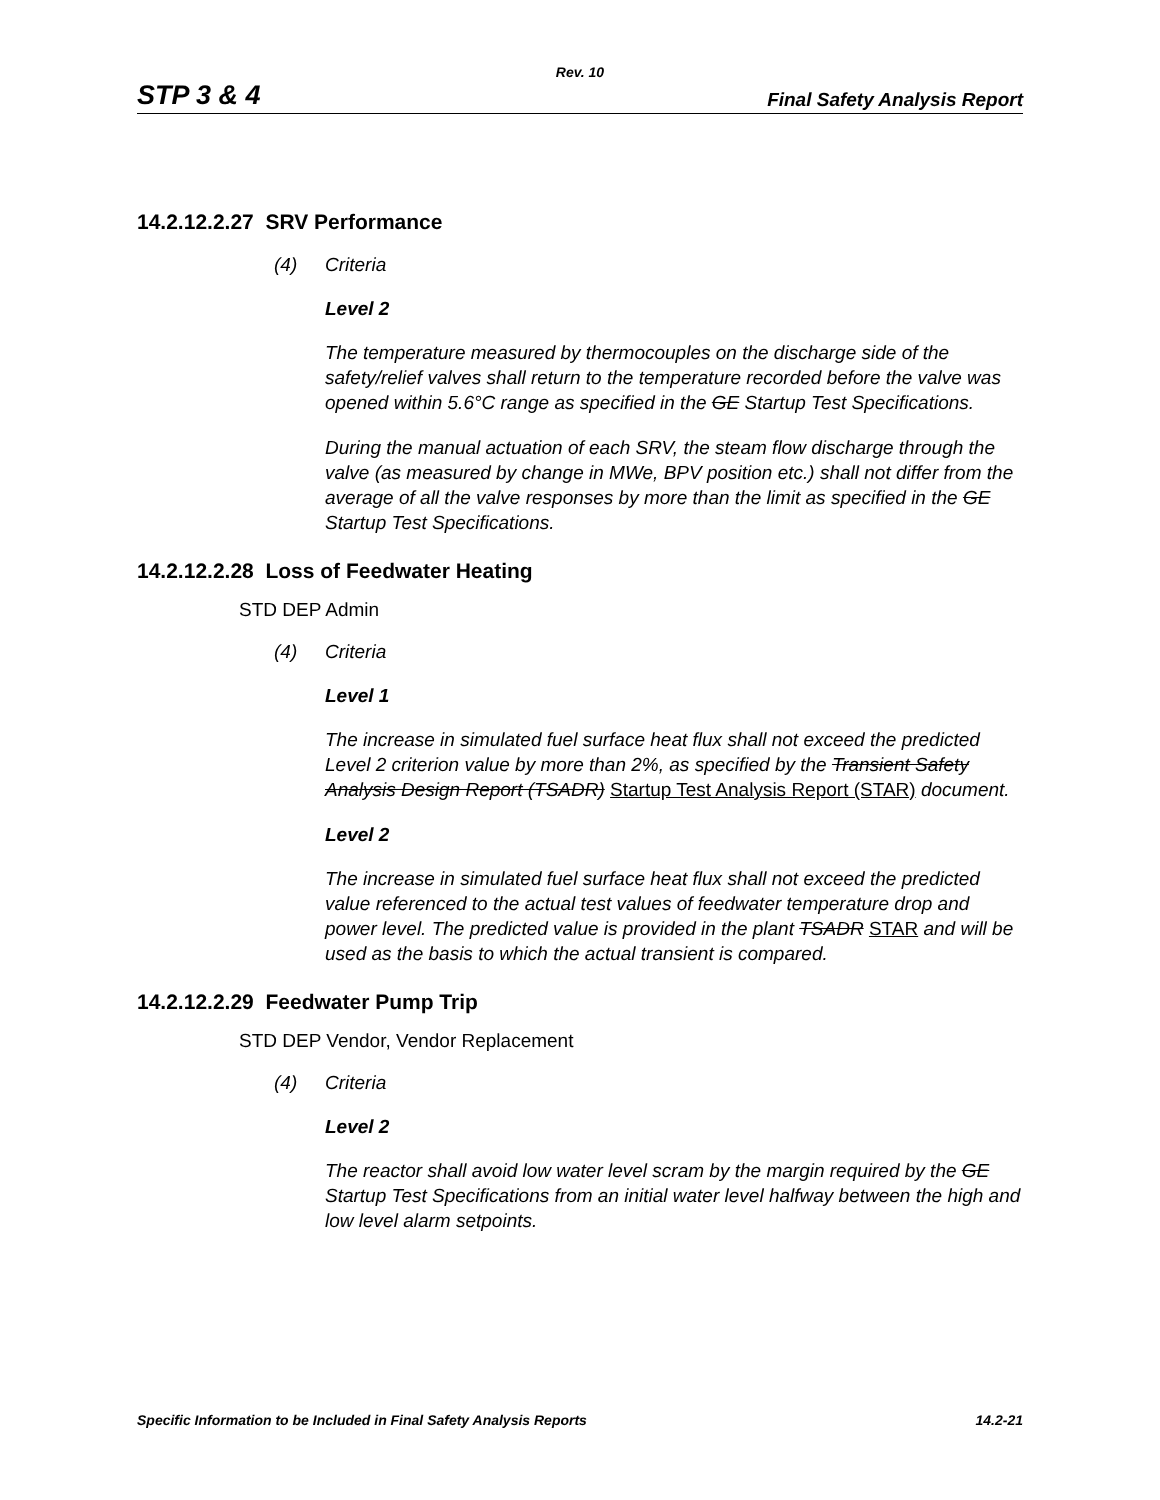Rev. 10
STP 3 & 4 Final Safety Analysis Report
14.2.12.2.27 SRV Performance
(4) Criteria
Level 2
The temperature measured by thermocouples on the discharge side of the safety/relief valves shall return to the temperature recorded before the valve was opened within 5.6°C range as specified in the GE Startup Test Specifications.
During the manual actuation of each SRV, the steam flow discharge through the valve (as measured by change in MWe, BPV position etc.) shall not differ from the average of all the valve responses by more than the limit as specified in the GE Startup Test Specifications.
14.2.12.2.28 Loss of Feedwater Heating
STD DEP Admin
(4) Criteria
Level 1
The increase in simulated fuel surface heat flux shall not exceed the predicted Level 2 criterion value by more than 2%, as specified by the Transient Safety Analysis Design Report (TSADR) Startup Test Analysis Report (STAR) document.
Level 2
The increase in simulated fuel surface heat flux shall not exceed the predicted value referenced to the actual test values of feedwater temperature drop and power level. The predicted value is provided in the plant TSADR STAR and will be used as the basis to which the actual transient is compared.
14.2.12.2.29 Feedwater Pump Trip
STD DEP Vendor, Vendor Replacement
(4) Criteria
Level 2
The reactor shall avoid low water level scram by the margin required by the GE Startup Test Specifications from an initial water level halfway between the high and low level alarm setpoints.
Specific Information to be Included in Final Safety Analysis Reports 14.2-21